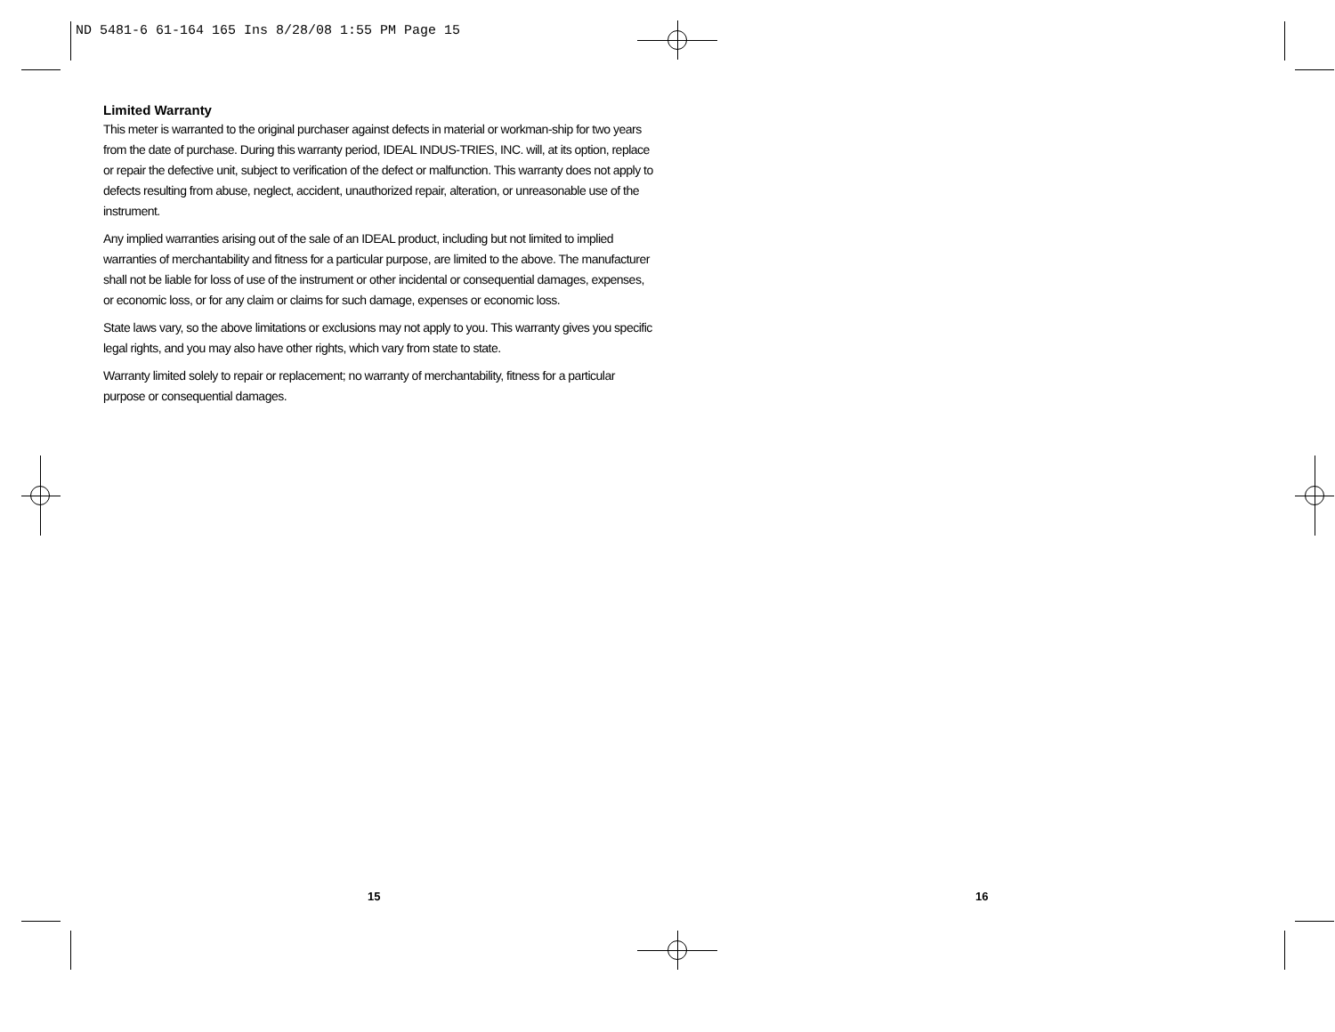ND 5481-6 61-164 165 Ins 8/28/08 1:55 PM Page 15
Limited Warranty
This meter is warranted to the original purchaser against defects in material or workman-ship for two years from the date of purchase. During this warranty period, IDEAL INDUS-TRIES, INC. will, at its option, replace or repair the defective unit, subject to verification of the defect or malfunction. This warranty does not apply to defects resulting from abuse, neglect, accident, unauthorized repair, alteration, or unreasonable use of the instrument.
Any implied warranties arising out of the sale of an IDEAL product, including but not limited to implied warranties of merchantability and fitness for a particular purpose, are limited to the above. The manufacturer shall not be liable for loss of use of the instrument or other incidental or consequential damages, expenses, or economic loss, or for any claim or claims for such damage, expenses or economic loss.
State laws vary, so the above limitations or exclusions may not apply to you. This warranty gives you specific legal rights, and you may also have other rights, which vary from state to state.
Warranty limited solely to repair or replacement; no warranty of merchantability, fitness for a particular purpose or consequential damages.
15 16